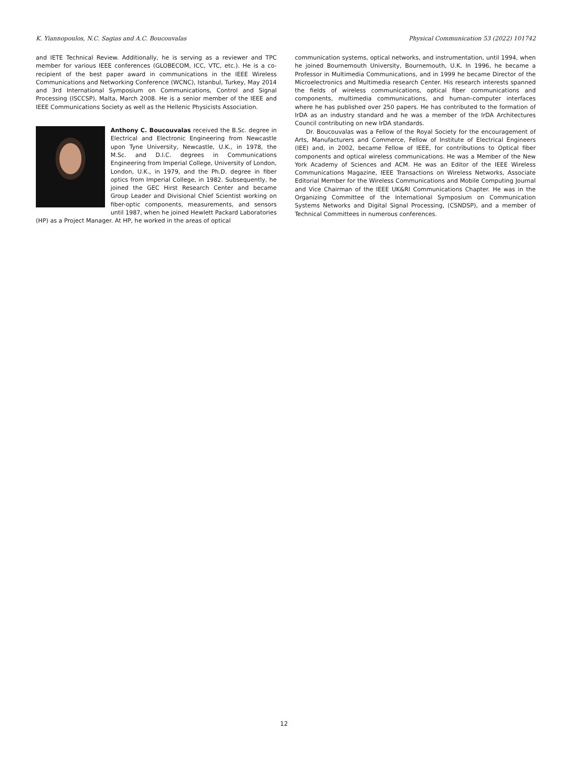K. Yiannopoulos, N.C. Sagias and A.C. Boucouvalas Physical Communication 53 (2022) 101742
and IETE Technical Review. Additionally, he is serving as a reviewer and TPC member for various IEEE conferences (GLOBECOM, ICC, VTC, etc.). He is a co-recipient of the best paper award in communications in the IEEE Wireless Communications and Networking Conference (WCNC), Istanbul, Turkey, May 2014 and 3rd International Symposium on Communications, Control and Signal Processing (ISCCSP), Malta, March 2008. He is a senior member of the IEEE and IEEE Communications Society as well as the Hellenic Physicists Association.
Anthony C. Boucouvalas received the B.Sc. degree in Electrical and Electronic Engineering from Newcastle upon Tyne University, Newcastle, U.K., in 1978, the M.Sc. and D.I.C. degrees in Communications Engineering from Imperial College, University of London, London, U.K., in 1979, and the Ph.D. degree in fiber optics from Imperial College, in 1982. Subsequently, he joined the GEC Hirst Research Center and became Group Leader and Divisional Chief Scientist working on fiber-optic components, measurements, and sensors until 1987, when he joined Hewlett Packard Laboratories (HP) as a Project Manager. At HP, he worked in the areas of optical
communication systems, optical networks, and instrumentation, until 1994, when he joined Bournemouth University, Bournemouth, U.K. In 1996, he became a Professor in Multimedia Communications, and in 1999 he became Director of the Microelectronics and Multimedia research Center. His research interests spanned the fields of wireless communications, optical fiber communications and components, multimedia communications, and human–computer interfaces where he has published over 250 papers. He has contributed to the formation of IrDA as an industry standard and he was a member of the IrDA Architectures Council contributing on new IrDA standards.
Dr. Boucouvalas was a Fellow of the Royal Society for the encouragement of Arts, Manufacturers and Commerce, Fellow of Institute of Electrical Engineers (IEE) and, in 2002, became Fellow of IEEE, for contributions to Optical fiber components and optical wireless communications. He was a Member of the New York Academy of Sciences and ACM. He was an Editor of the IEEE Wireless Communications Magazine, IEEE Transactions on Wireless Networks, Associate Editorial Member for the Wireless Communications and Mobile Computing Journal and Vice Chairman of the IEEE UK&RI Communications Chapter. He was in the Organizing Committee of the International Symposium on Communication Systems Networks and Digital Signal Processing, (CSNDSP), and a member of Technical Committees in numerous conferences.
12